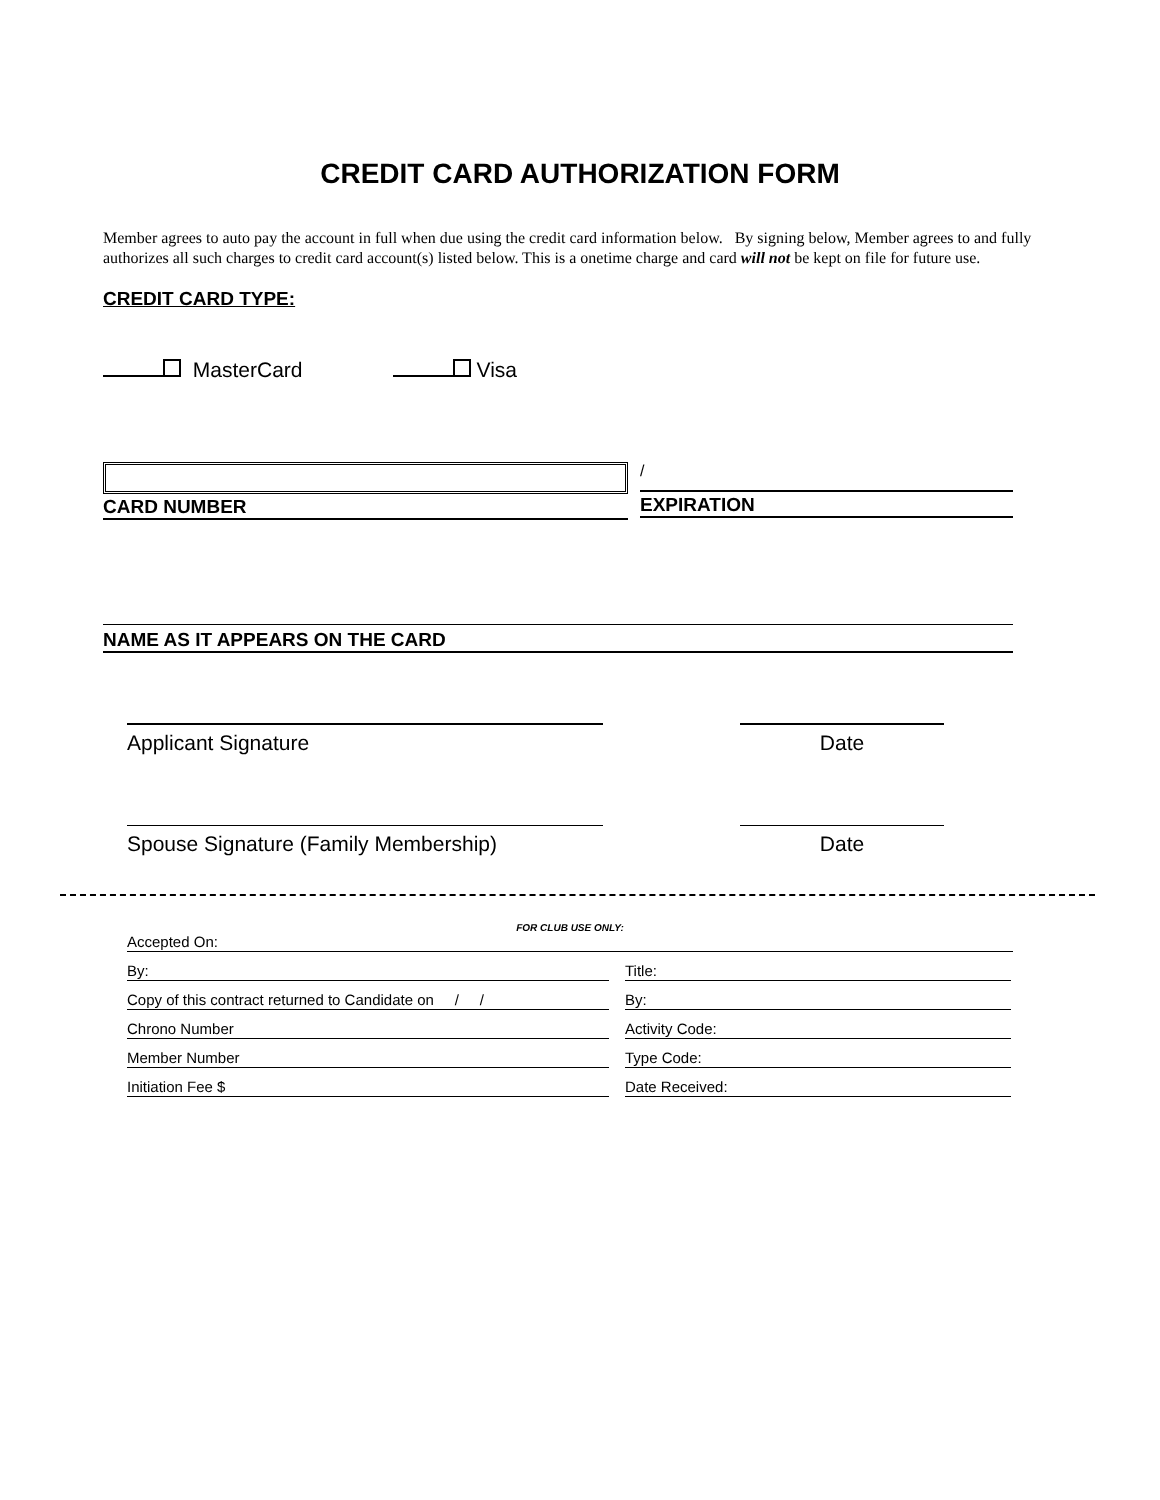CREDIT CARD AUTHORIZATION FORM
Member agrees to auto pay the account in full when due using the credit card information below. By signing below, Member agrees to and fully authorizes all such charges to credit card account(s) listed below. This is a onetime charge and card will not be kept on file for future use.
CREDIT CARD TYPE:
MasterCard Visa
CARD NUMBER
/
EXPIRATION
NAME AS IT APPEARS ON THE CARD
Applicant Signature Date
Spouse Signature (Family Membership) Date
FOR CLUB USE ONLY:
Accepted On:
By: Title:
Copy of this contract returned to Candidate on / /
By:
Chrono Number Activity Code:
Member Number Type Code:
Initiation Fee $ Date Received: